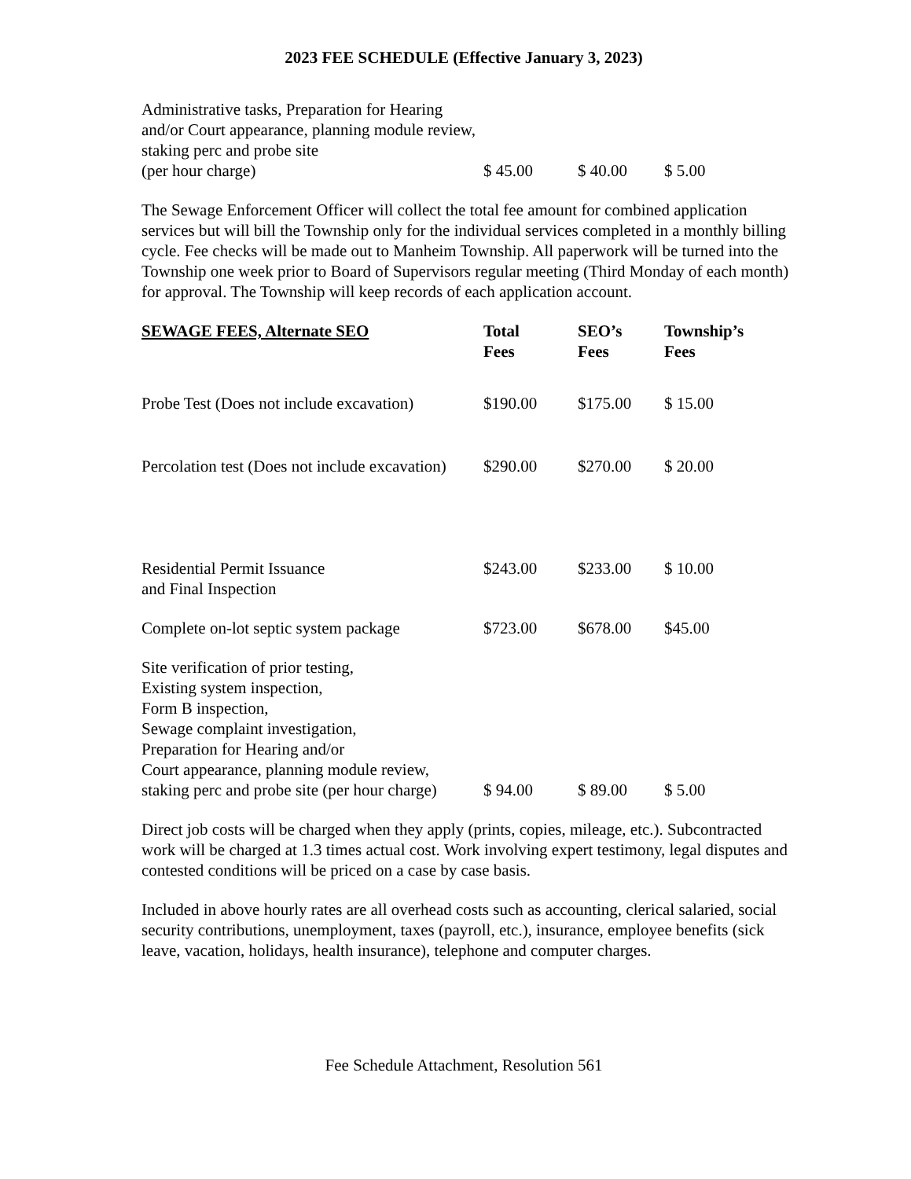2023 FEE SCHEDULE (Effective January 3, 2023)
| Administrative tasks, Preparation for Hearing and/or Court appearance, planning module review, staking perc and probe site (per hour charge) | $ 45.00 | $ 40.00 | $ 5.00 |
The Sewage Enforcement Officer will collect the total fee amount for combined application services but will bill the Township only for the individual services completed in a monthly billing cycle. Fee checks will be made out to Manheim Township. All paperwork will be turned into the Township one week prior to Board of Supervisors regular meeting (Third Monday of each month) for approval. The Township will keep records of each application account.
| SEWAGE FEES, Alternate SEO | Total Fees | SEO’s Fees | Township’s Fees |
| --- | --- | --- | --- |
| Probe Test (Does not include excavation) | $190.00 | $175.00 | $ 15.00 |
| Percolation test (Does not include excavation) | $290.00 | $270.00 | $ 20.00 |
| Residential Permit Issuance and Final Inspection | $243.00 | $233.00 | $ 10.00 |
| Complete on-lot septic system package | $723.00 | $678.00 | $45.00 |
| Site verification of prior testing, Existing system inspection, Form B inspection, Sewage complaint investigation, Preparation for Hearing and/or Court appearance, planning module review, staking perc and probe site (per hour charge) | $ 94.00 | $ 89.00 | $ 5.00 |
Direct job costs will be charged when they apply (prints, copies, mileage, etc.). Subcontracted work will be charged at 1.3 times actual cost. Work involving expert testimony, legal disputes and contested conditions will be priced on a case by case basis.
Included in above hourly rates are all overhead costs such as accounting, clerical salaried, social security contributions, unemployment, taxes (payroll, etc.), insurance, employee benefits (sick leave, vacation, holidays, health insurance), telephone and computer charges.
Fee Schedule Attachment, Resolution 561